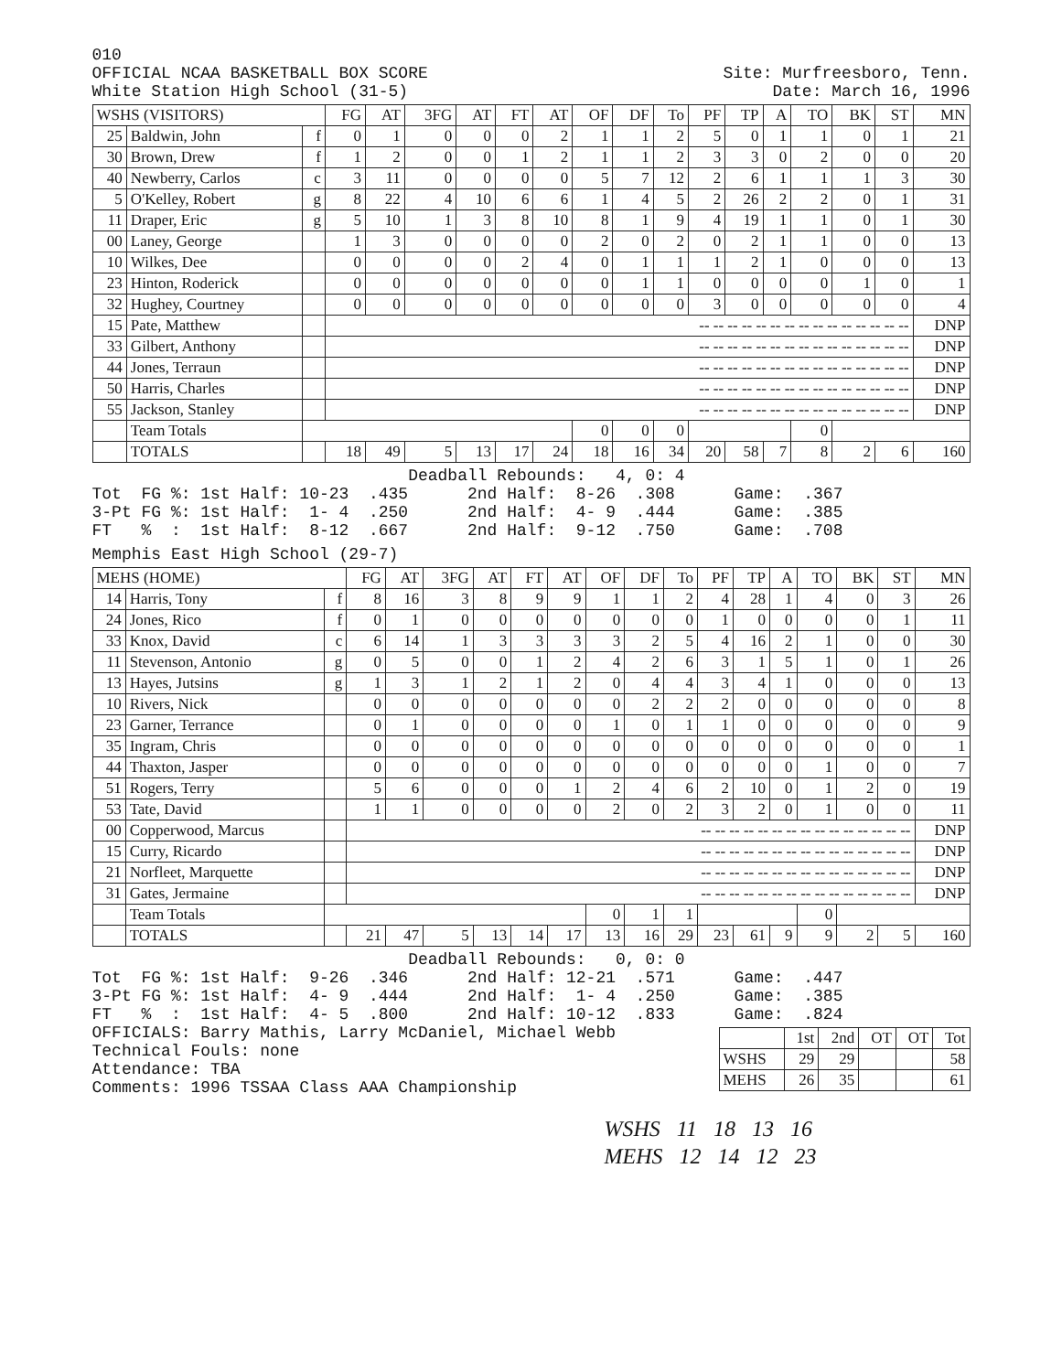010
OFFICIAL NCAA BASKETBALL BOX SCORE
Site: Murfreesboro, Tenn.
White Station High School (31-5)
Date: March 16, 1996
| WSHS (VISITORS) | | | FG | AT | 3FG | AT | FT | AT | OF | DF | To | PF | TP | A | TO | BK | ST | MN |
| --- | --- | --- | --- | --- | --- | --- | --- | --- | --- | --- | --- | --- | --- | --- | --- | --- | --- | --- |
| 25 | Baldwin, John | f | 0 | 1 | 0 | 0 | 0 | 2 | 1 | 1 | 2 | 5 | 0 | 1 | 1 | 0 | 1 | 21 |
| 30 | Brown, Drew | f | 1 | 2 | 0 | 0 | 1 | 2 | 1 | 1 | 2 | 3 | 3 | 0 | 2 | 0 | 0 | 20 |
| 40 | Newberry, Carlos | c | 3 | 11 | 0 | 0 | 0 | 0 | 5 | 7 | 12 | 2 | 6 | 1 | 1 | 1 | 3 | 30 |
| 5 | O'Kelley, Robert | g | 8 | 22 | 4 | 10 | 6 | 6 | 1 | 4 | 5 | 2 | 26 | 2 | 2 | 0 | 1 | 31 |
| 11 | Draper, Eric | g | 5 | 10 | 1 | 3 | 8 | 10 | 8 | 1 | 9 | 4 | 19 | 1 | 1 | 0 | 1 | 30 |
| 00 | Laney, George | | 1 | 3 | 0 | 0 | 0 | 0 | 2 | 0 | 2 | 0 | 2 | 1 | 1 | 0 | 0 | 13 |
| 10 | Wilkes, Dee | | 0 | 0 | 0 | 0 | 2 | 4 | 0 | 1 | 1 | 1 | 2 | 1 | 0 | 0 | 0 | 13 |
| 23 | Hinton, Roderick | | 0 | 0 | 0 | 0 | 0 | 0 | 0 | 1 | 1 | 0 | 0 | 0 | 0 | 1 | 0 | 1 |
| 32 | Hughey, Courtney | | 0 | 0 | 0 | 0 | 0 | 0 | 0 | 0 | 0 | 3 | 0 | 0 | 0 | 0 | 0 | 4 |
| 15 | Pate, Matthew | | -- -- -- -- -- -- -- -- -- -- -- -- -- -- -- | | | | | | | | | | | | | | | DNP |
| 33 | Gilbert, Anthony | | -- -- -- -- -- -- -- -- -- -- -- -- -- -- -- | | | | | | | | | | | | | | | DNP |
| 44 | Jones, Terraun | | -- -- -- -- -- -- -- -- -- -- -- -- -- -- -- | | | | | | | | | | | | | | | DNP |
| 50 | Harris, Charles | | -- -- -- -- -- -- -- -- -- -- -- -- -- -- -- | | | | | | | | | | | | | | | DNP |
| 55 | Jackson, Stanley | | -- -- -- -- -- -- -- -- -- -- -- -- -- -- -- | | | | | | | | | | | | | | | DNP |
| | Team Totals | | | | | | | | 0 | 0 | 0 | | | | 0 | | | |
| | TOTALS | | 18 | 49 | 5 | 13 | 17 | 24 | 18 | 16 | 34 | 20 | 58 | 7 | 8 | 2 | 6 | 160 |
                                Deadball Rebounds:   4, 0: 4
Tot  FG %: 1st Half: 10-23  .435      2nd Half:  8-26  .308      Game:  .367
3-Pt FG %: 1st Half:  1- 4  .250      2nd Half:  4- 9  .444      Game:  .385
FT   %  :  1st Half:  8-12  .667      2nd Half:  9-12  .750      Game:  .708
Memphis East High School (29-7)
| MEHS (HOME) | | | FG | AT | 3FG | AT | FT | AT | OF | DF | To | PF | TP | A | TO | BK | ST | MN |
| --- | --- | --- | --- | --- | --- | --- | --- | --- | --- | --- | --- | --- | --- | --- | --- | --- | --- | --- |
| 14 | Harris, Tony | f | 8 | 16 | 3 | 8 | 9 | 9 | 1 | 1 | 2 | 4 | 28 | 1 | 4 | 0 | 3 | 26 |
| 24 | Jones, Rico | f | 0 | 1 | 0 | 0 | 0 | 0 | 0 | 0 | 0 | 1 | 0 | 0 | 0 | 0 | 1 | 11 |
| 33 | Knox, David | c | 6 | 14 | 1 | 3 | 3 | 3 | 3 | 2 | 5 | 4 | 16 | 2 | 1 | 0 | 0 | 30 |
| 11 | Stevenson, Antonio | g | 0 | 5 | 0 | 0 | 1 | 2 | 4 | 2 | 6 | 3 | 1 | 5 | 1 | 0 | 1 | 26 |
| 13 | Hayes, Jutsins | g | 1 | 3 | 1 | 2 | 1 | 2 | 0 | 4 | 4 | 3 | 4 | 1 | 0 | 0 | 0 | 13 |
| 10 | Rivers, Nick | | 0 | 0 | 0 | 0 | 0 | 0 | 0 | 2 | 2 | 2 | 0 | 0 | 0 | 0 | 0 | 8 |
| 23 | Garner, Terrance | | 0 | 1 | 0 | 0 | 0 | 0 | 1 | 0 | 1 | 1 | 0 | 0 | 0 | 0 | 0 | 9 |
| 35 | Ingram, Chris | | 0 | 0 | 0 | 0 | 0 | 0 | 0 | 0 | 0 | 0 | 0 | 0 | 0 | 0 | 0 | 1 |
| 44 | Thaxton, Jasper | | 0 | 0 | 0 | 0 | 0 | 0 | 0 | 0 | 0 | 0 | 0 | 0 | 1 | 0 | 0 | 7 |
| 51 | Rogers, Terry | | 5 | 6 | 0 | 0 | 0 | 1 | 2 | 4 | 6 | 2 | 10 | 0 | 1 | 2 | 0 | 19 |
| 53 | Tate, David | | 1 | 1 | 0 | 0 | 0 | 0 | 2 | 0 | 2 | 3 | 2 | 0 | 1 | 0 | 0 | 11 |
| 00 | Copperwood, Marcus | | -- -- -- -- -- -- -- -- -- -- -- -- -- -- -- | | | | | | | | | | | | | | | DNP |
| 15 | Curry, Ricardo | | -- -- -- -- -- -- -- -- -- -- -- -- -- -- -- | | | | | | | | | | | | | | | DNP |
| 21 | Norfleet, Marquette | | -- -- -- -- -- -- -- -- -- -- -- -- -- -- -- | | | | | | | | | | | | | | | DNP |
| 31 | Gates, Jermaine | | -- -- -- -- -- -- -- -- -- -- -- -- -- -- -- | | | | | | | | | | | | | | | DNP |
| | Team Totals | | | | | | | | 0 | 1 | 1 | | | | 0 | | | |
| | TOTALS | | 21 | 47 | 5 | 13 | 14 | 17 | 13 | 16 | 29 | 23 | 61 | 9 | 9 | 2 | 5 | 160 |
                                Deadball Rebounds:   0, 0: 0
Tot  FG %: 1st Half:  9-26  .346      2nd Half: 12-21  .571      Game:  .447
3-Pt FG %: 1st Half:  4- 9  .444      2nd Half:  1- 4  .250      Game:  .385
FT   %  :  1st Half:  4- 5  .800      2nd Half: 10-12  .833      Game:  .824
OFFICIALS: Barry Mathis, Larry McDaniel, Michael Webb
Technical Fouls: none
Attendance: TBA
Comments: 1996 TSSAA Class AAA Championship
| | 1st | 2nd | OT | OT | Tot |
| --- | --- | --- | --- | --- | --- |
| WSHS | 29 | 29 | | | 58 |
| MEHS | 26 | 35 | | | 61 |
WSHS 11 18 13 16
MEHS 12 14 12 23